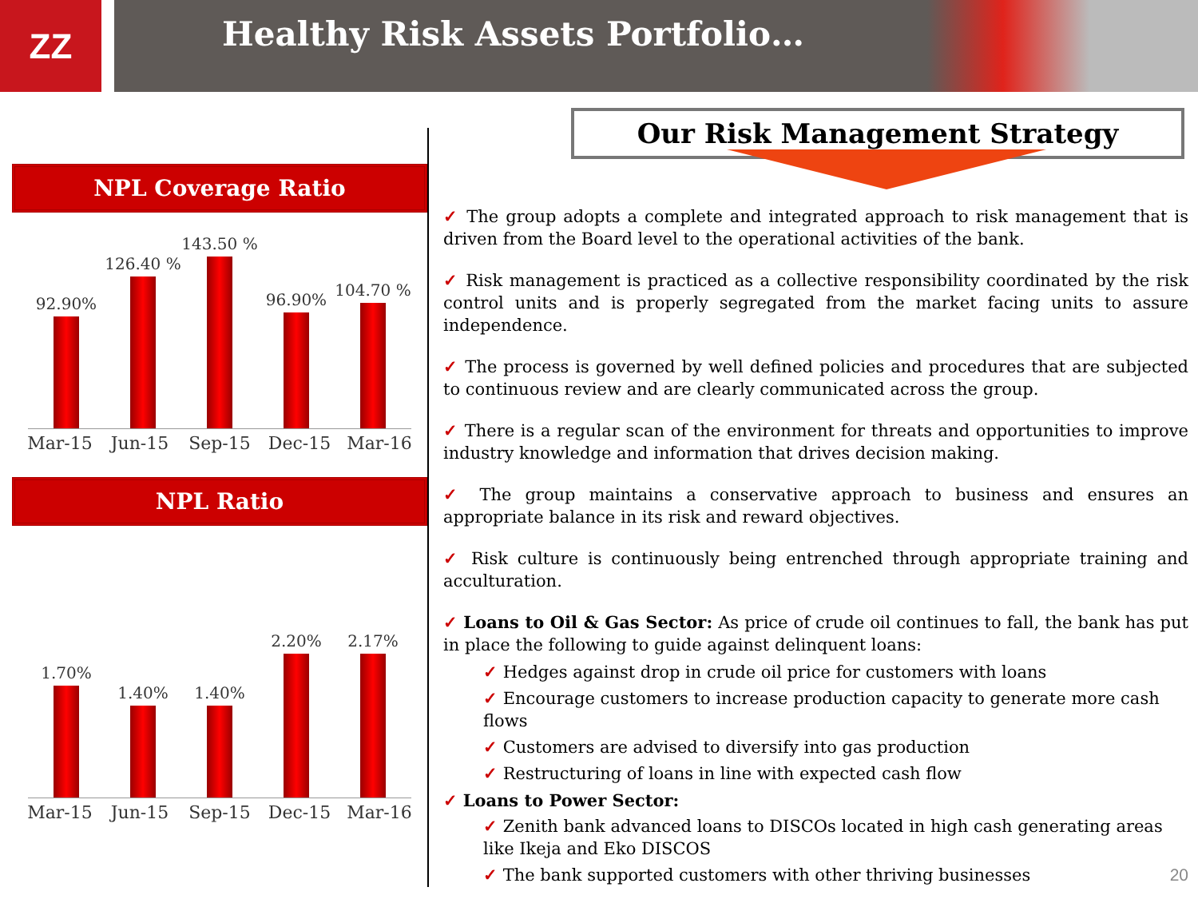ZZ
Healthy Risk Assets Portfolio…
NPL Coverage Ratio
92.90%
126.40 %
143.50 %
96.90%
104.70 %
Mar-15 Jun-15 Sep-15 Dec-15 Mar-16
NPL Ratio
1.70%
1.40%
1.40%
2.20%
2.17%
Mar-15 Jun-15 Sep-15 Dec-15 Mar-16
Our Risk Management Strategy
✓ The group adopts a complete and integrated approach to risk management that is driven from the Board level to the operational activities of the bank.
✓ Risk management is practiced as a collective responsibility coordinated by the risk control units and is properly segregated from the market facing units to assure independence.
✓ The process is governed by well defined policies and procedures that are subjected to continuous review and are clearly communicated across the group.
✓ There is a regular scan of the environment for threats and opportunities to improve industry knowledge and information that drives decision making.
✓ The group maintains a conservative approach to business and ensures an appropriate balance in its risk and reward objectives.
✓ Risk culture is continuously being entrenched through appropriate training and acculturation.
✓ Loans to Oil & Gas Sector: As price of crude oil continues to fall, the bank has put in place the following to guide against delinquent loans:
✓ Hedges against drop in crude oil price for customers with loans
✓ Encourage customers to increase production capacity to generate more cash flows
✓ Customers are advised to diversify into gas production
✓ Restructuring of loans in line with expected cash flow
✓ Loans to Power Sector:
✓ Zenith bank advanced loans to DISCOs located in high cash generating areas like Ikeja and Eko DISCOS
✓ The bank supported customers with other thriving businesses 20